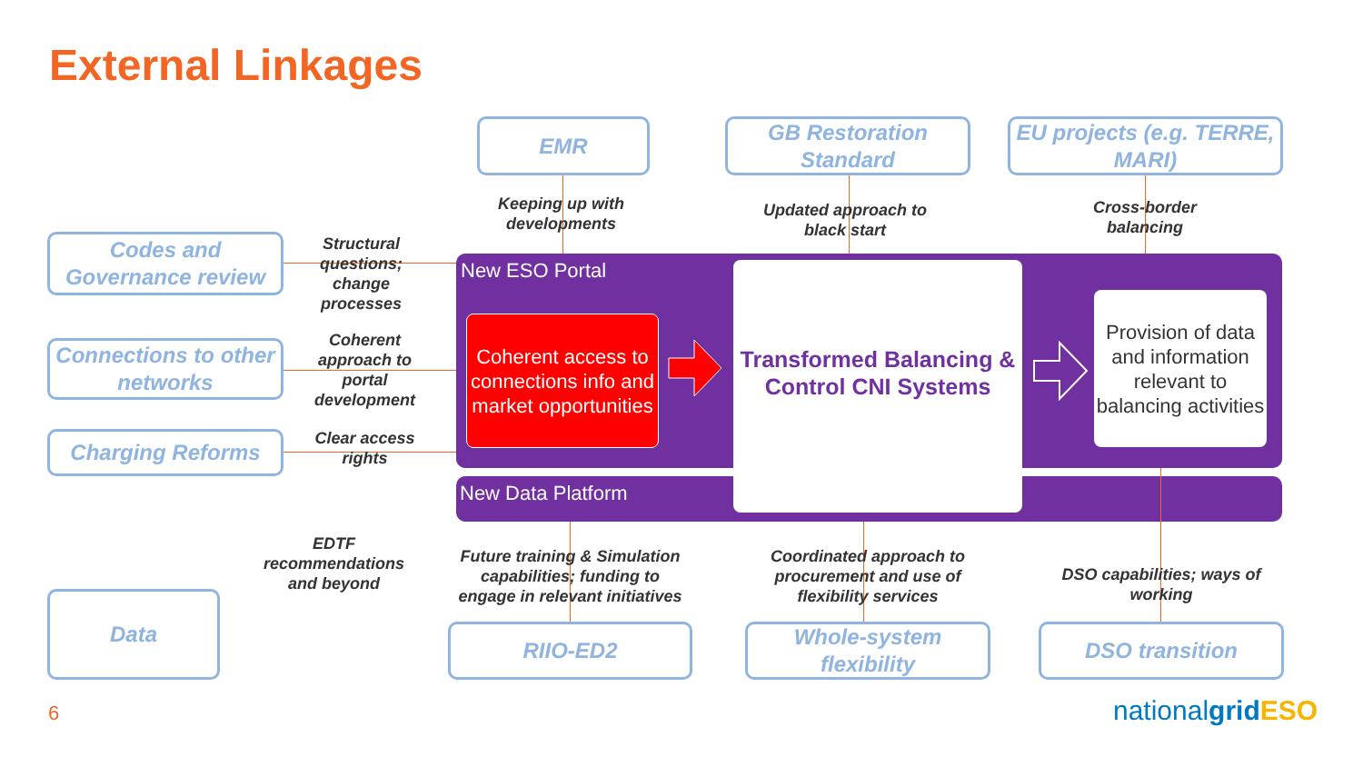External Linkages
EMR
GB Restoration Standard
EU projects (e.g. TERRE, MARI)
Keeping up with developments
Updated approach to black start
Cross-border balancing
Codes and Governance review
Connections to other networks
Charging Reforms
Data
Structural questions; change processes
Coherent approach to portal development
Clear access rights
EDTF recommendations and beyond
New ESO Portal
New Data Platform
Coherent access to connections info and market opportunities
Transformed Balancing & Control CNI Systems
Provision of data and information relevant to balancing activities
Future training & Simulation capabilities; funding to engage in relevant initiatives
Coordinated approach to procurement and use of flexibility services
DSO capabilities; ways of working
RIIO-ED2
Whole-system flexibility
DSO transition
6 nationalgrid ESO